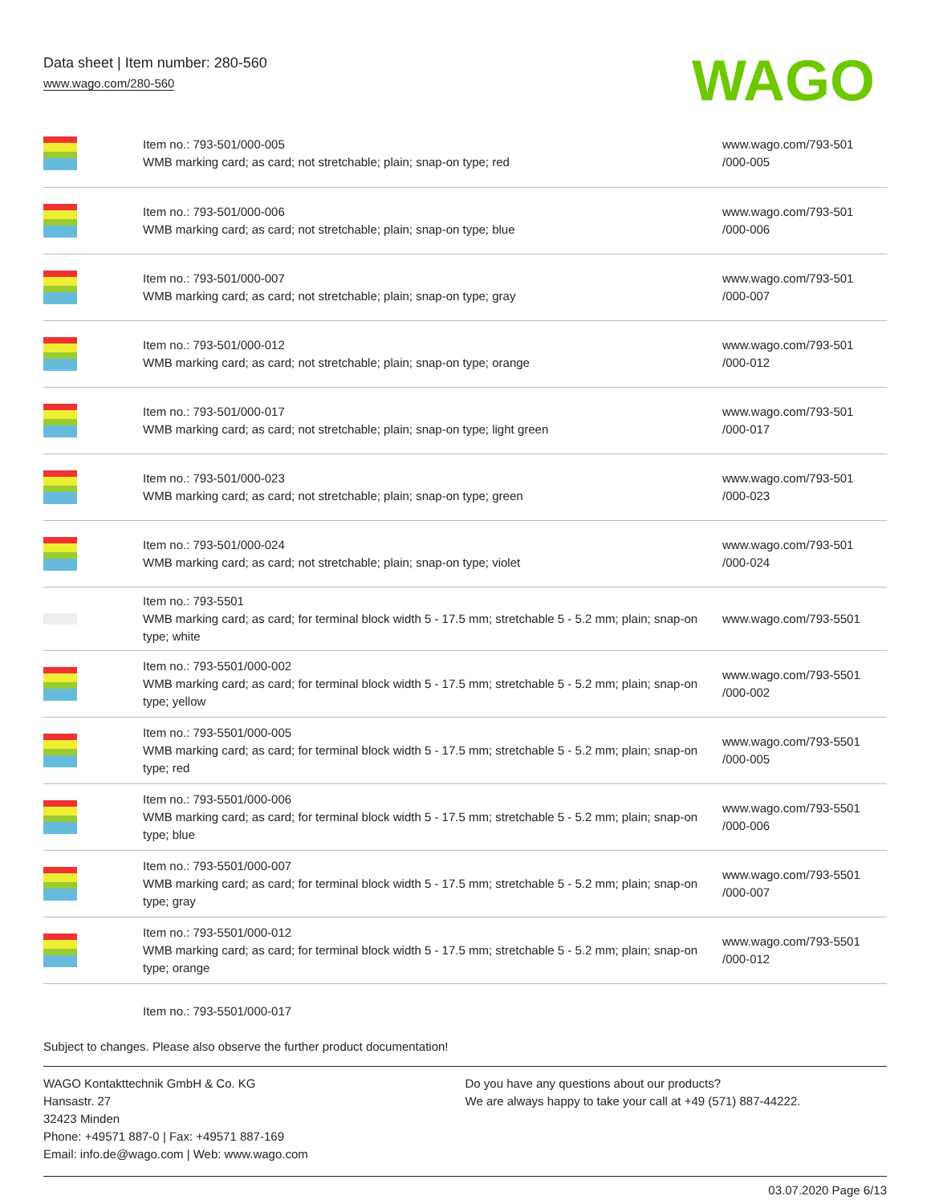Data sheet | Item number: 280-560
www.wago.com/280-560
WAGO
| | Item no.: 793-501/000-005 WMB marking card; as card; not stretchable; plain; snap-on type; red | www.wago.com/793-501 /000-005 |
| | Item no.: 793-501/000-006 WMB marking card; as card; not stretchable; plain; snap-on type; blue | www.wago.com/793-501 /000-006 |
| | Item no.: 793-501/000-007 WMB marking card; as card; not stretchable; plain; snap-on type; gray | www.wago.com/793-501 /000-007 |
| | Item no.: 793-501/000-012 WMB marking card; as card; not stretchable; plain; snap-on type; orange | www.wago.com/793-501 /000-012 |
| | Item no.: 793-501/000-017 WMB marking card; as card; not stretchable; plain; snap-on type; light green | www.wago.com/793-501 /000-017 |
| | Item no.: 793-501/000-023 WMB marking card; as card; not stretchable; plain; snap-on type; green | www.wago.com/793-501 /000-023 |
| | Item no.: 793-501/000-024 WMB marking card; as card; not stretchable; plain; snap-on type; violet | www.wago.com/793-501 /000-024 |
| | Item no.: 793-5501 WMB marking card; as card; for terminal block width 5 - 17.5 mm; stretchable 5 - 5.2 mm; plain; snap-on type; white | www.wago.com/793-5501 |
| | Item no.: 793-5501/000-002 WMB marking card; as card; for terminal block width 5 - 17.5 mm; stretchable 5 - 5.2 mm; plain; snap-on type; yellow | www.wago.com/793-5501 /000-002 |
| | Item no.: 793-5501/000-005 WMB marking card; as card; for terminal block width 5 - 17.5 mm; stretchable 5 - 5.2 mm; plain; snap-on type; red | www.wago.com/793-5501 /000-005 |
| | Item no.: 793-5501/000-006 WMB marking card; as card; for terminal block width 5 - 17.5 mm; stretchable 5 - 5.2 mm; plain; snap-on type; blue | www.wago.com/793-5501 /000-006 |
| | Item no.: 793-5501/000-007 WMB marking card; as card; for terminal block width 5 - 17.5 mm; stretchable 5 - 5.2 mm; plain; snap-on type; gray | www.wago.com/793-5501 /000-007 |
| | Item no.: 793-5501/000-012 WMB marking card; as card; for terminal block width 5 - 17.5 mm; stretchable 5 - 5.2 mm; plain; snap-on type; orange | www.wago.com/793-5501 /000-012 |
| | Item no.: 793-5501/000-017 | |
Subject to changes. Please also observe the further product documentation!
WAGO Kontakttechnik GmbH & Co. KG
Hansastr. 27
32423 Minden
Phone: +49571 887-0 | Fax: +49571 887-169
Email: info.de@wago.com | Web: www.wago.com
Do you have any questions about our products?
We are always happy to take your call at +49 (571) 887-44222.
03.07.2020 Page 6/13